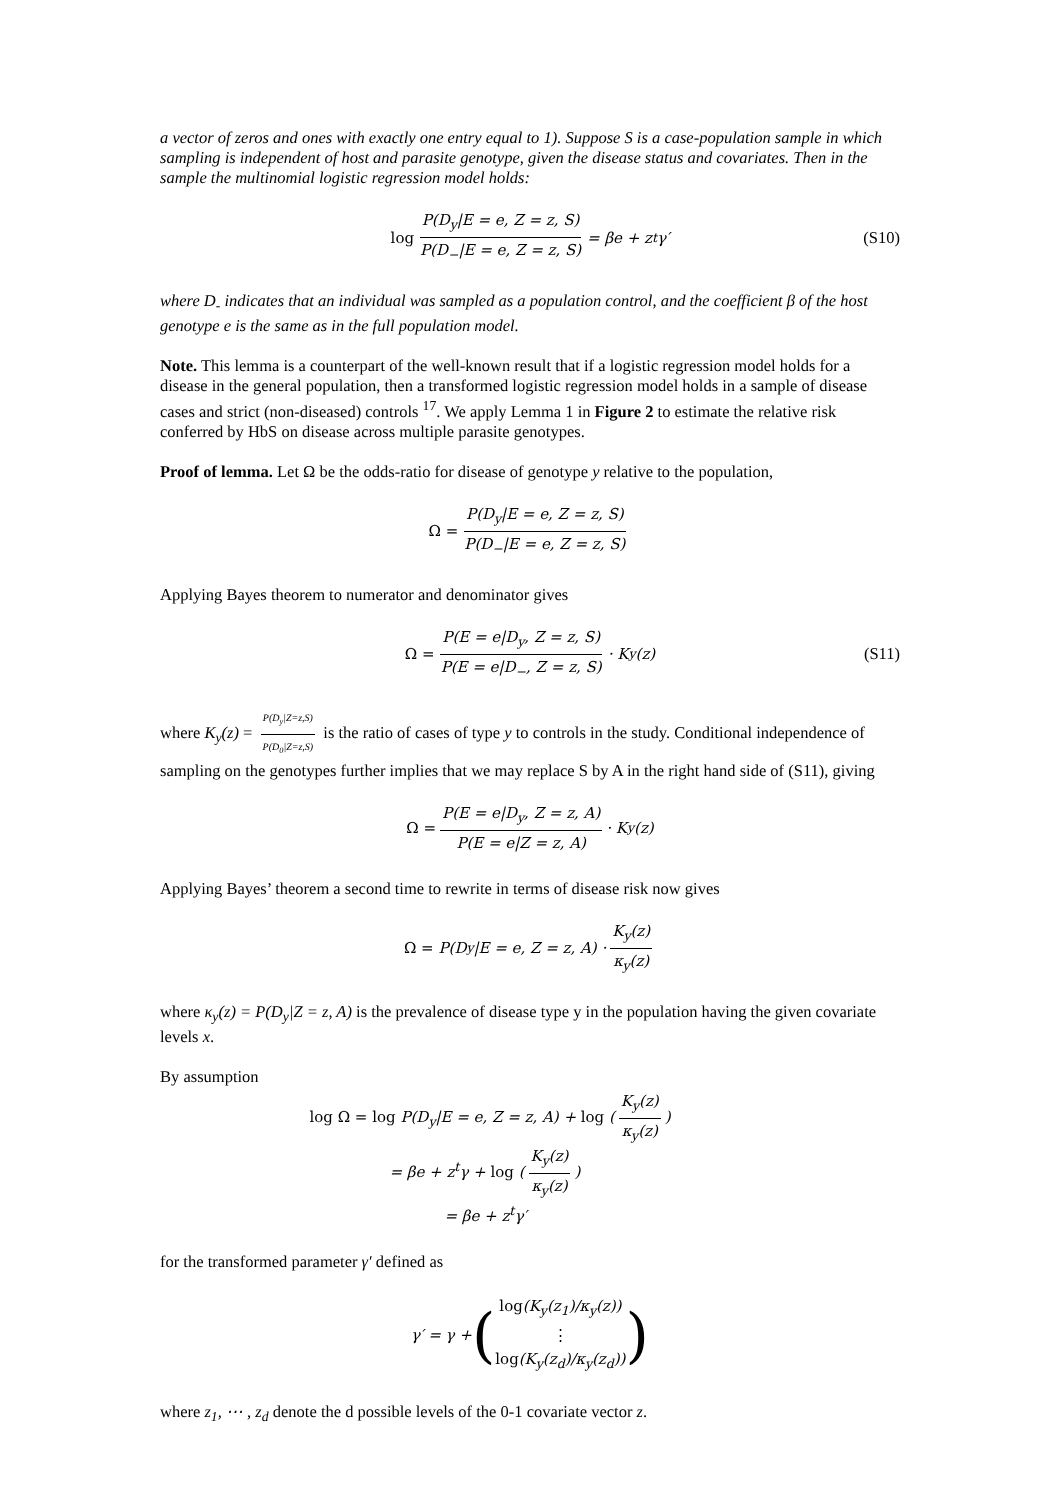a vector of zeros and ones with exactly one entry equal to 1). Suppose S is a case-population sample in which sampling is independent of host and parasite genotype, given the disease status and covariates. Then in the sample the multinomial logistic regression model holds:
log P(D<sub>y</sub>|E = e, Z = z, S) P(D<sub>−</sub>|E = e, Z = z, S) = βe + z<sup>t</sup>γ′ (S10)
where D<sub>-</sub> indicates that an individual was sampled as a population control, and the coefficient β of the host genotype e is the same as in the full population model.
Note. This lemma is a counterpart of the well-known result that if a logistic regression model holds for a disease in the general population, then a transformed logistic regression model holds in a sample of disease cases and strict (non-diseased) controls <sup>17</sup>. We apply Lemma 1 in Figure 2 to estimate the relative risk conferred by HbS on disease across multiple parasite genotypes.
Proof of lemma. Let Ω be the odds-ratio for disease of genotype y relative to the population,
Ω = P(D<sub>y</sub>|E = e, Z = z, S) P(D<sub>−</sub>|E = e, Z = z, S)
Applying Bayes theorem to numerator and denominator gives
Ω = P(E = e|D<sub>y</sub>, Z = z, S) P(E = e|D<sub>−</sub>, Z = z, S) · K<sub>y</sub>(z) (S11)
where K<sub>y</sub>(z) = P(D<sub>y</sub>|Z=z,S) P(D<sub>0</sub>|Z=z,S) is the ratio of cases of type y to controls in the study. Conditional independence of sampling on the genotypes further implies that we may replace S by A in the right hand side of (S11), giving
Ω = P(E = e|D<sub>y</sub>, Z = z, A) P(E = e|Z = z, A) · K<sub>y</sub>(z)
Applying Bayes’ theorem a second time to rewrite in terms of disease risk now gives
Ω = P(D<sub>y</sub>|E = e, Z = z, A) · K<sub>y</sub>(z) κ<sub>y</sub>(z)
where κ<sub>y</sub>(z) = P(D<sub>y</sub>|Z = z, A) is the prevalence of disease type y in the population having the given covariate levels x.
By assumption
log Ω = log P(D<sub>y</sub>|E = e, Z = z, A) + log (K<sub>y</sub>(z) κ<sub>y</sub>(z))
= βe + z<sup>t</sup>γ + log (K<sub>y</sub>(z) κ<sub>y</sub>(z))
= βe + z<sup>t</sup>γ′
for the transformed parameter γ′ defined as
γ′ = γ + (log(K<sub>y</sub>(z<sub>1</sub>)/κ<sub>y</sub>(z)) ⋮ log(K<sub>y</sub>(z<sub>d</sub>)/κ<sub>y</sub>(z<sub>d</sub>)))
where z<sub>1</sub>, ⋯ , z<sub>d</sub> denote the d possible levels of the 0-1 covariate vector z.